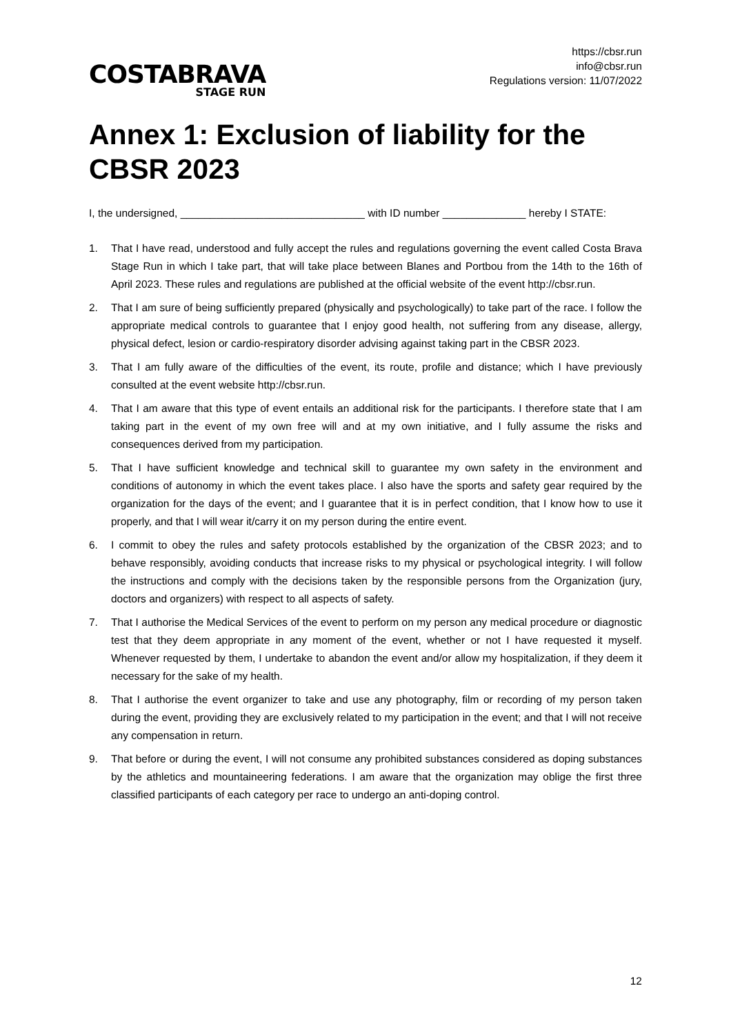COSTABRAVA
STAGE RUN
https://cbsr.run
info@cbsr.run
Regulations version: 11/07/2022
Annex 1: Exclusion of liability for the CBSR 2023
I, the undersigned, _______________________________ with ID number ______________ hereby I STATE:
1. That I have read, understood and fully accept the rules and regulations governing the event called Costa Brava Stage Run in which I take part, that will take place between Blanes and Portbou from the 14th to the 16th of April 2023. These rules and regulations are published at the official website of the event http://cbsr.run.
2. That I am sure of being sufficiently prepared (physically and psychologically) to take part of the race. I follow the appropriate medical controls to guarantee that I enjoy good health, not suffering from any disease, allergy, physical defect, lesion or cardio-respiratory disorder advising against taking part in the CBSR 2023.
3. That I am fully aware of the difficulties of the event, its route, profile and distance; which I have previously consulted at the event website http://cbsr.run.
4. That I am aware that this type of event entails an additional risk for the participants. I therefore state that I am taking part in the event of my own free will and at my own initiative, and I fully assume the risks and consequences derived from my participation.
5. That I have sufficient knowledge and technical skill to guarantee my own safety in the environment and conditions of autonomy in which the event takes place. I also have the sports and safety gear required by the organization for the days of the event; and I guarantee that it is in perfect condition, that I know how to use it properly, and that I will wear it/carry it on my person during the entire event.
6. I commit to obey the rules and safety protocols established by the organization of the CBSR 2023; and to behave responsibly, avoiding conducts that increase risks to my physical or psychological integrity. I will follow the instructions and comply with the decisions taken by the responsible persons from the Organization (jury, doctors and organizers) with respect to all aspects of safety.
7. That I authorise the Medical Services of the event to perform on my person any medical procedure or diagnostic test that they deem appropriate in any moment of the event, whether or not I have requested it myself. Whenever requested by them, I undertake to abandon the event and/or allow my hospitalization, if they deem it necessary for the sake of my health.
8. That I authorise the event organizer to take and use any photography, film or recording of my person taken during the event, providing they are exclusively related to my participation in the event; and that I will not receive any compensation in return.
9. That before or during the event, I will not consume any prohibited substances considered as doping substances by the athletics and mountaineering federations. I am aware that the organization may oblige the first three classified participants of each category per race to undergo an anti-doping control.
12